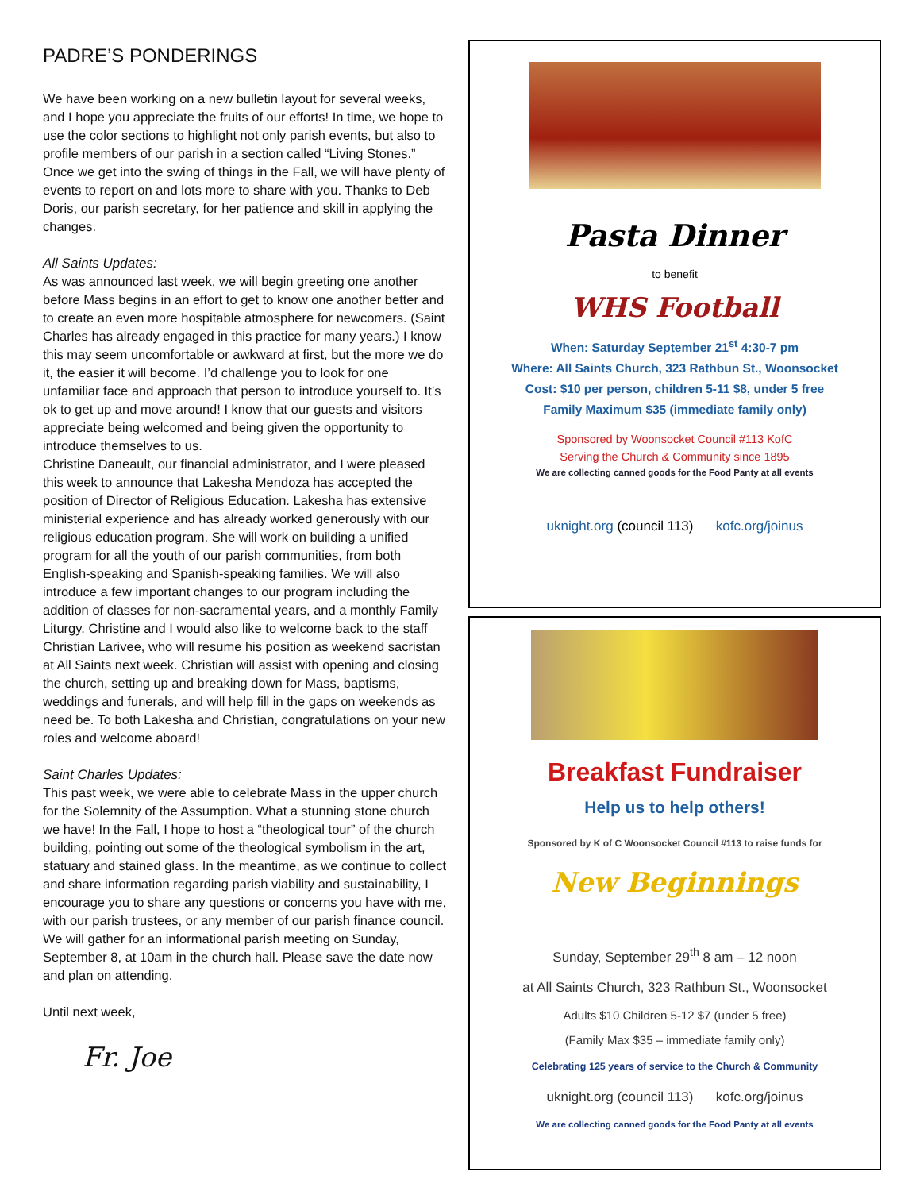PADRE’S PONDERINGS
We have been working on a new bulletin layout for several weeks, and I hope you appreciate the fruits of our efforts! In time, we hope to use the color sections to highlight not only parish events, but also to profile members of our parish in a section called “Living Stones.” Once we get into the swing of things in the Fall, we will have plenty of events to report on and lots more to share with you. Thanks to Deb Doris, our parish secretary, for her patience and skill in applying the changes.
All Saints Updates:
As was announced last week, we will begin greeting one another before Mass begins in an effort to get to know one another better and to create an even more hospitable atmosphere for newcomers. (Saint Charles has already engaged in this practice for many years.) I know this may seem uncomfortable or awkward at first, but the more we do it, the easier it will become. I’d challenge you to look for one unfamiliar face and approach that person to introduce yourself to. It’s ok to get up and move around! I know that our guests and visitors appreciate being welcomed and being given the opportunity to introduce themselves to us.
Christine Daneault, our financial administrator, and I were pleased this week to announce that Lakesha Mendoza has accepted the position of Director of Religious Education. Lakesha has extensive ministerial experience and has already worked generously with our religious education program. She will work on building a unified program for all the youth of our parish communities, from both English-speaking and Spanish-speaking families. We will also introduce a few important changes to our program including the addition of classes for non-sacramental years, and a monthly Family Liturgy. Christine and I would also like to welcome back to the staff Christian Larivee, who will resume his position as weekend sacristan at All Saints next week. Christian will assist with opening and closing the church, setting up and breaking down for Mass, baptisms, weddings and funerals, and will help fill in the gaps on weekends as need be. To both Lakesha and Christian, congratulations on your new roles and welcome aboard!
Saint Charles Updates:
This past week, we were able to celebrate Mass in the upper church for the Solemnity of the Assumption. What a stunning stone church we have! In the Fall, I hope to host a “theological tour” of the church building, pointing out some of the theological symbolism in the art, statuary and stained glass. In the meantime, as we continue to collect and share information regarding parish viability and sustainability, I encourage you to share any questions or concerns you have with me, with our parish trustees, or any member of our parish finance council. We will gather for an informational parish meeting on Sunday, September 8, at 10am in the church hall. Please save the date now and plan on attending.
Until next week,
Fr. Joe
Pasta Dinner
to benefit
WHS Football
When: Saturday September 21<sup>st</sup> 4:30-7 pm
Where: All Saints Church, 323 Rathbun St., Woonsocket
Cost: $10 per person, children 5-11 $8, under 5 free
Family Maximum $35 (immediate family only)
Sponsored by Woonsocket Council #113 KofC
Serving the Church & Community since 1895
We are collecting canned goods for the Food Panty at all events
uknight.org (council 113) kofc.org/joinus
Breakfast Fundraiser
Help us to help others!
Sponsored by K of C Woonsocket Council #113 to raise funds for
New Beginnings
Sunday, September 29<sup>th</sup> 8 am – 12 noon
at All Saints Church, 323 Rathbun St., Woonsocket
Adults $10 Children 5-12 $7 (under 5 free)
(Family Max $35 – immediate family only)
Celebrating 125 years of service to the Church & Community
uknight.org (council 113) kofc.org/joinus
We are collecting canned goods for the Food Panty at all events